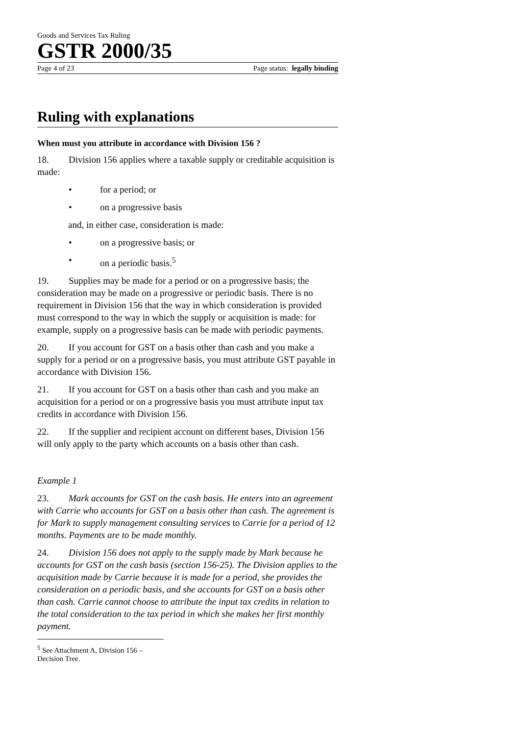Goods and Services Tax Ruling
GSTR 2000/35
Page 4 of 23 Page status: legally binding
Ruling with explanations
When must you attribute in accordance with Division 156 ?
18. Division 156 applies where a taxable supply or creditable acquisition is made:
• for a period; or
• on a progressive basis
and, in either case, consideration is made:
• on a progressive basis; or
• on a periodic basis.<sup>5</sup>
19. Supplies may be made for a period or on a progressive basis; the consideration may be made on a progressive or periodic basis. There is no requirement in Division 156 that the way in which consideration is provided must correspond to the way in which the supply or acquisition is made: for example, supply on a progressive basis can be made with periodic payments.
20. If you account for GST on a basis other than cash and you make a supply for a period or on a progressive basis, you must attribute GST payable in accordance with Division 156.
21. If you account for GST on a basis other than cash and you make an acquisition for a period or on a progressive basis you must attribute input tax credits in accordance with Division 156.
22. If the supplier and recipient account on different bases, Division 156 will only apply to the party which accounts on a basis other than cash.
Example 1
23. Mark accounts for GST on the cash basis. He enters into an agreement with Carrie who accounts for GST on a basis other than cash. The agreement is for Mark to supply management consulting services to Carrie for a period of 12 months. Payments are to be made monthly.
24. Division 156 does not apply to the supply made by Mark because he accounts for GST on the cash basis (section 156-25). The Division applies to the acquisition made by Carrie because it is made for a period, she provides the consideration on a periodic basis, and she accounts for GST on a basis other than cash. Carrie cannot choose to attribute the input tax credits in relation to the total consideration to the tax period in which she makes her first monthly payment.
<sup>5</sup> See Attachment A, Division 156 – Decision Tree.